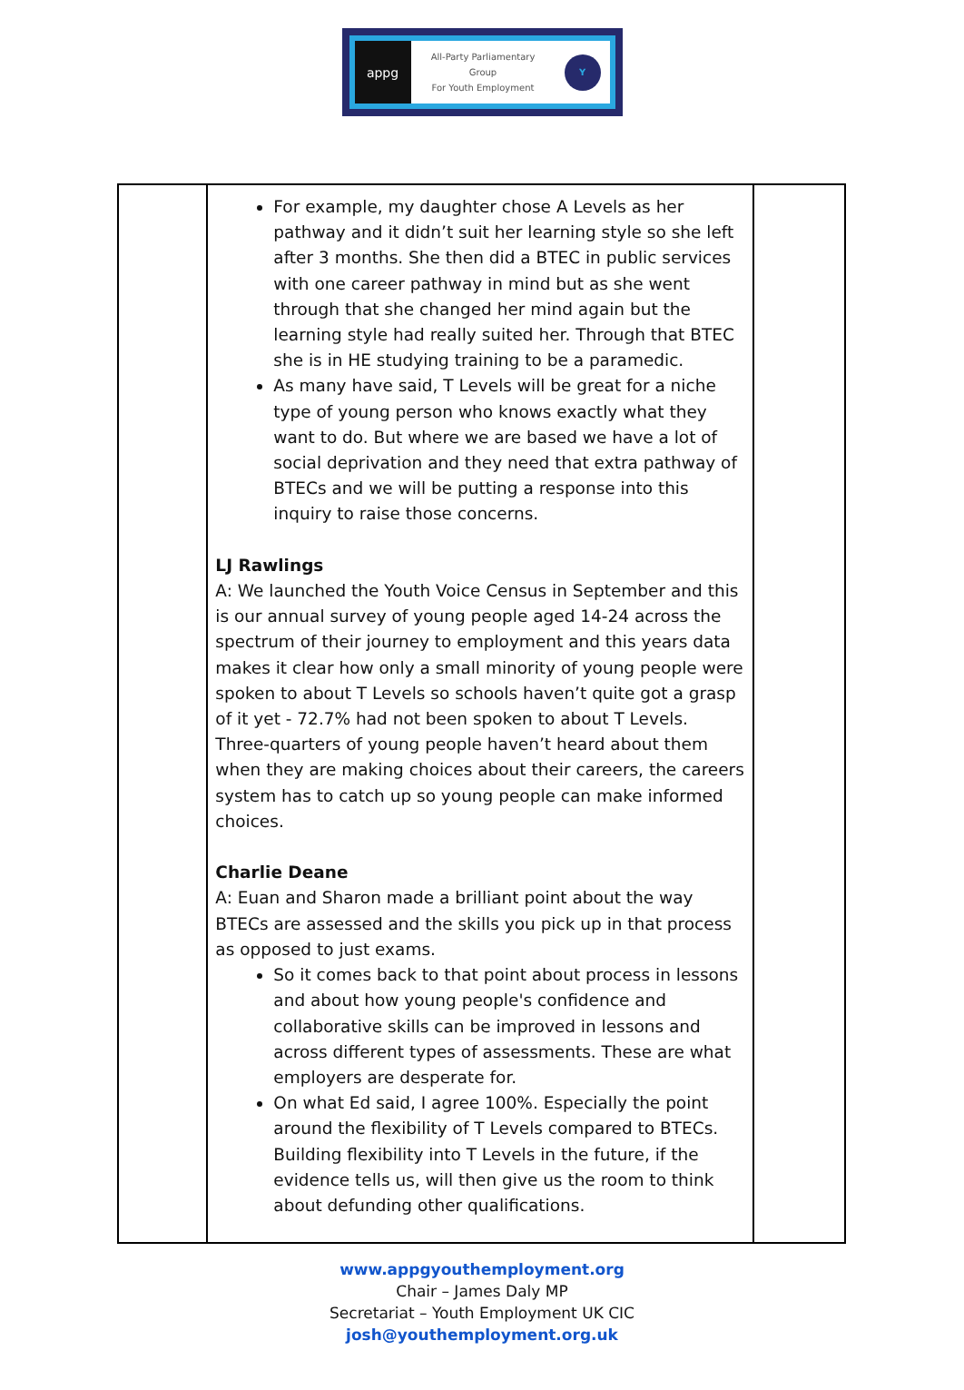appg
All-Party Parliamentary
Group
For Youth Employment
Y
| | For example, my daughter chose A Levels as her pathway and it didn’t suit her learning style so she left after 3 months. She then did a BTEC in public services with one career pathway in mind but as she went through that she changed her mind again but the learning style had really suited her. Through that BTEC she is in HE studying training to be a paramedic. As many have said, T Levels will be great for a niche type of young person who knows exactly what they want to do. But where we are based we have a lot of social deprivation and they need that extra pathway of BTECs and we will be putting a response into this inquiry to raise those concerns. LJ Rawlings A: We launched the Youth Voice Census in September and this is our annual survey of young people aged 14-24 across the spectrum of their journey to employment and this years data makes it clear how only a small minority of young people were spoken to about T Levels so schools haven’t quite got a grasp of it yet - 72.7% had not been spoken to about T Levels. Three-quarters of young people haven’t heard about them when they are making choices about their careers, the careers system has to catch up so young people can make informed choices. Charlie Deane A: Euan and Sharon made a brilliant point about the way BTECs are assessed and the skills you pick up in that process as opposed to just exams. So it comes back to that point about process in lessons and about how young people's confidence and collaborative skills can be improved in lessons and across different types of assessments. These are what employers are desperate for. On what Ed said, I agree 100%. Especially the point around the flexibility of T Levels compared to BTECs. Building flexibility into T Levels in the future, if the evidence tells us, will then give us the room to think about defunding other qualifications. | |
www.appgyouthemployment.org
Chair – James Daly MP
Secretariat – Youth Employment UK CIC
josh@youthemployment.org.uk